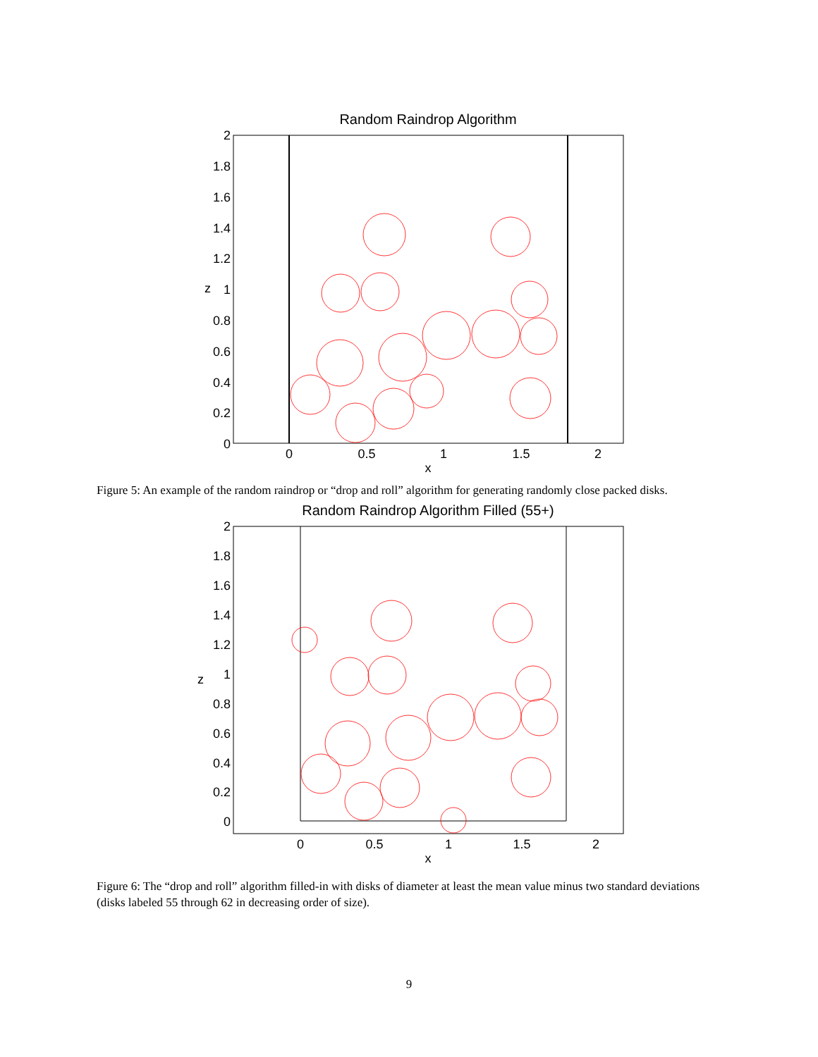Random Raindrop Algorithm
2
1.8
1.6
1.4
1.2
1
0.8
0.6
0.4
0.2
0
0
0.5
1
1.5
2
x
z
Figure 5: An example of the random raindrop or “drop and roll” algorithm for generating randomly close packed disks.
Random Raindrop Algorithm Filled (55+)
2
1.8
1.6
1.4
1.2
1
0.8
0.6
0.4
0.2
0
0
0.5
1
1.5
2
x
z
Figure 6: The “drop and roll” algorithm filled-in with disks of diameter at least the mean value minus two standard deviations (disks labeled 55 through 62 in decreasing order of size).
9